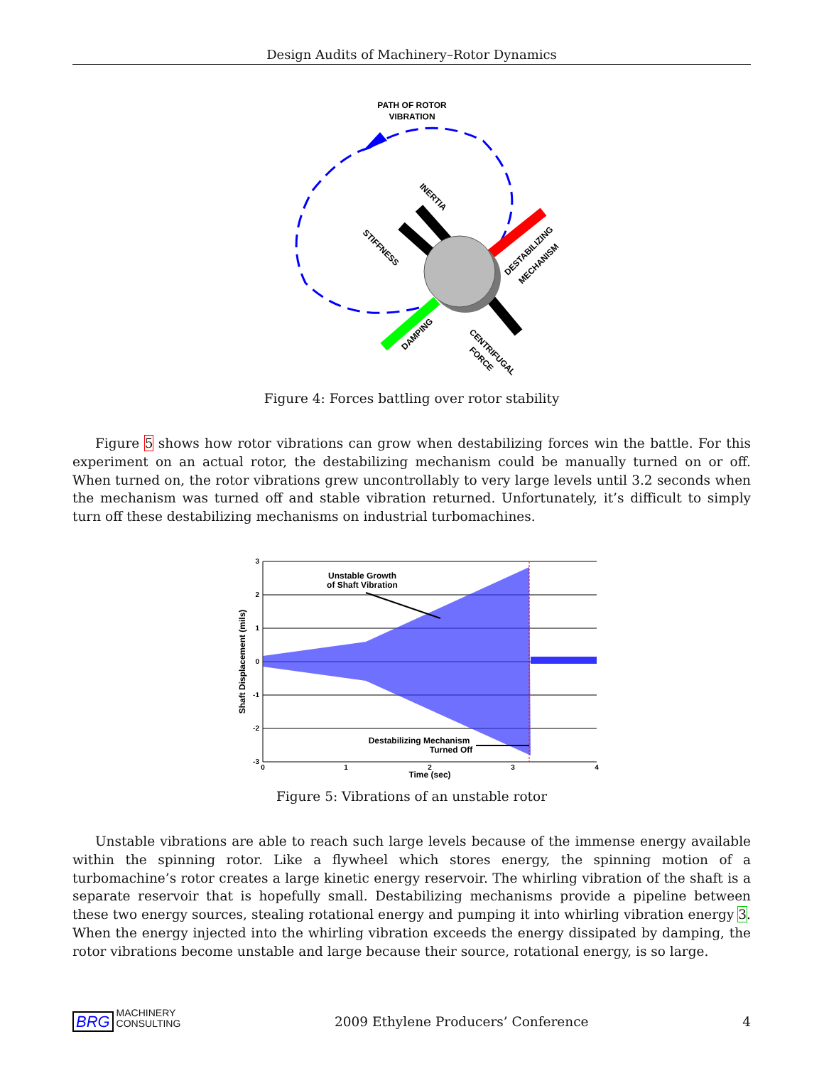Design Audits of Machinery–Rotor Dynamics
PATH OF ROTOR
VIBRATION
INERTIA
STIFFNESS
DESTABILIZING
MECHANISM
DAMPING
CENTRIFUGAL
FORCE
Figure 4: Forces battling over rotor stability
Figure 5 shows how rotor vibrations can grow when destabilizing forces win the battle. For this experiment on an actual rotor, the destabilizing mechanism could be manually turned on or off. When turned on, the rotor vibrations grew uncontrollably to very large levels until 3.2 seconds when the mechanism was turned off and stable vibration returned. Unfortunately, it’s difficult to simply turn off these destabilizing mechanisms on industrial turbomachines.
3
2
1
0
-1
-2
-3
0
1
2
3
4
Time (sec)
Shaft Displacement (mils)
Unstable Growth
of Shaft Vibration
Destabilizing Mechanism
Turned Off
Figure 5: Vibrations of an unstable rotor
Unstable vibrations are able to reach such large levels because of the immense energy available within the spinning rotor. Like a flywheel which stores energy, the spinning motion of a turbomachine’s rotor creates a large kinetic energy reservoir. The whirling vibration of the shaft is a separate reservoir that is hopefully small. Destabilizing mechanisms provide a pipeline between these two energy sources, stealing rotational energy and pumping it into whirling vibration energy 3. When the energy injected into the whirling vibration exceeds the energy dissipated by damping, the rotor vibrations become unstable and large because their source, rotational energy, is so large.
BRG MACHINERY
CONSULTING 2009 Ethylene Producers’ Conference 4